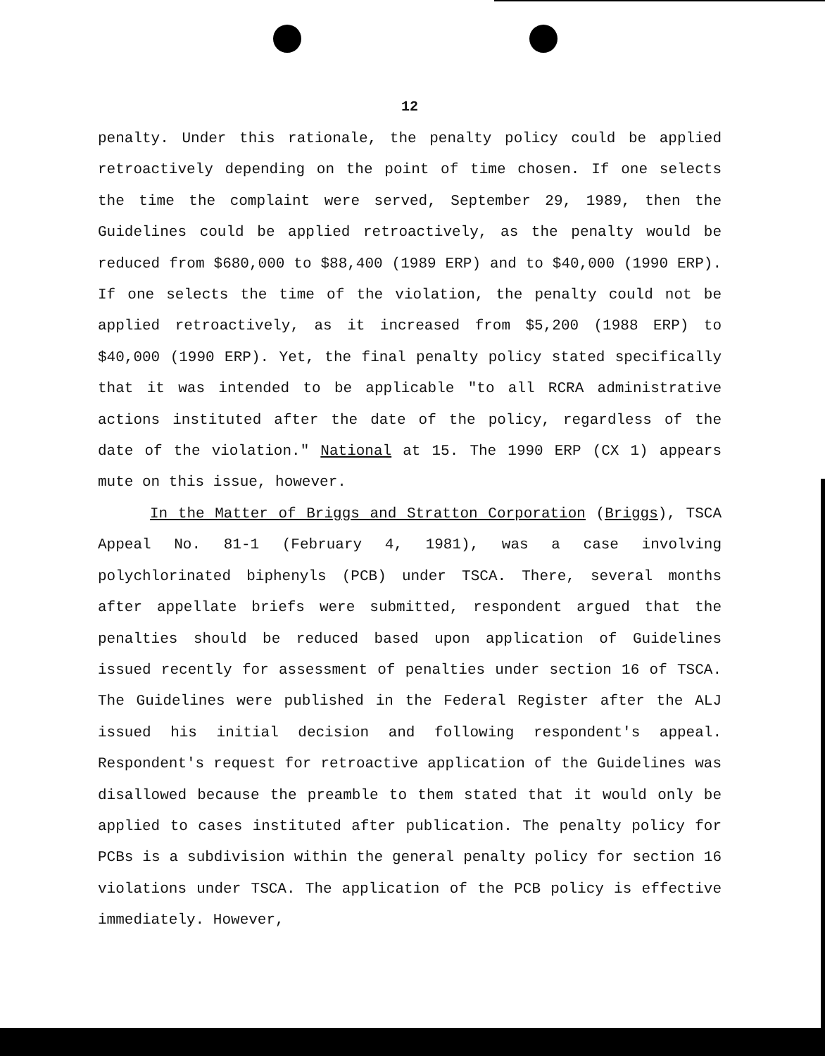12
penalty. Under this rationale, the penalty policy could be applied retroactively depending on the point of time chosen. If one selects the time the complaint were served, September 29, 1989, then the Guidelines could be applied retroactively, as the penalty would be reduced from $680,000 to $88,400 (1989 ERP) and to $40,000 (1990 ERP). If one selects the time of the violation, the penalty could not be applied retroactively, as it increased from $5,200 (1988 ERP) to $40,000 (1990 ERP). Yet, the final penalty policy stated specifically that it was intended to be applicable "to all RCRA administrative actions instituted after the date of the policy, regardless of the date of the violation." National at 15. The 1990 ERP (CX 1) appears mute on this issue, however.
In the Matter of Briggs and Stratton Corporation (Briggs), TSCA Appeal No. 81-1 (February 4, 1981), was a case involving polychlorinated biphenyls (PCB) under TSCA. There, several months after appellate briefs were submitted, respondent argued that the penalties should be reduced based upon application of Guidelines issued recently for assessment of penalties under section 16 of TSCA. The Guidelines were published in the Federal Register after the ALJ issued his initial decision and following respondent's appeal. Respondent's request for retroactive application of the Guidelines was disallowed because the preamble to them stated that it would only be applied to cases instituted after publication. The penalty policy for PCBs is a subdivision within the general penalty policy for section 16 violations under TSCA. The application of the PCB policy is effective immediately. However,